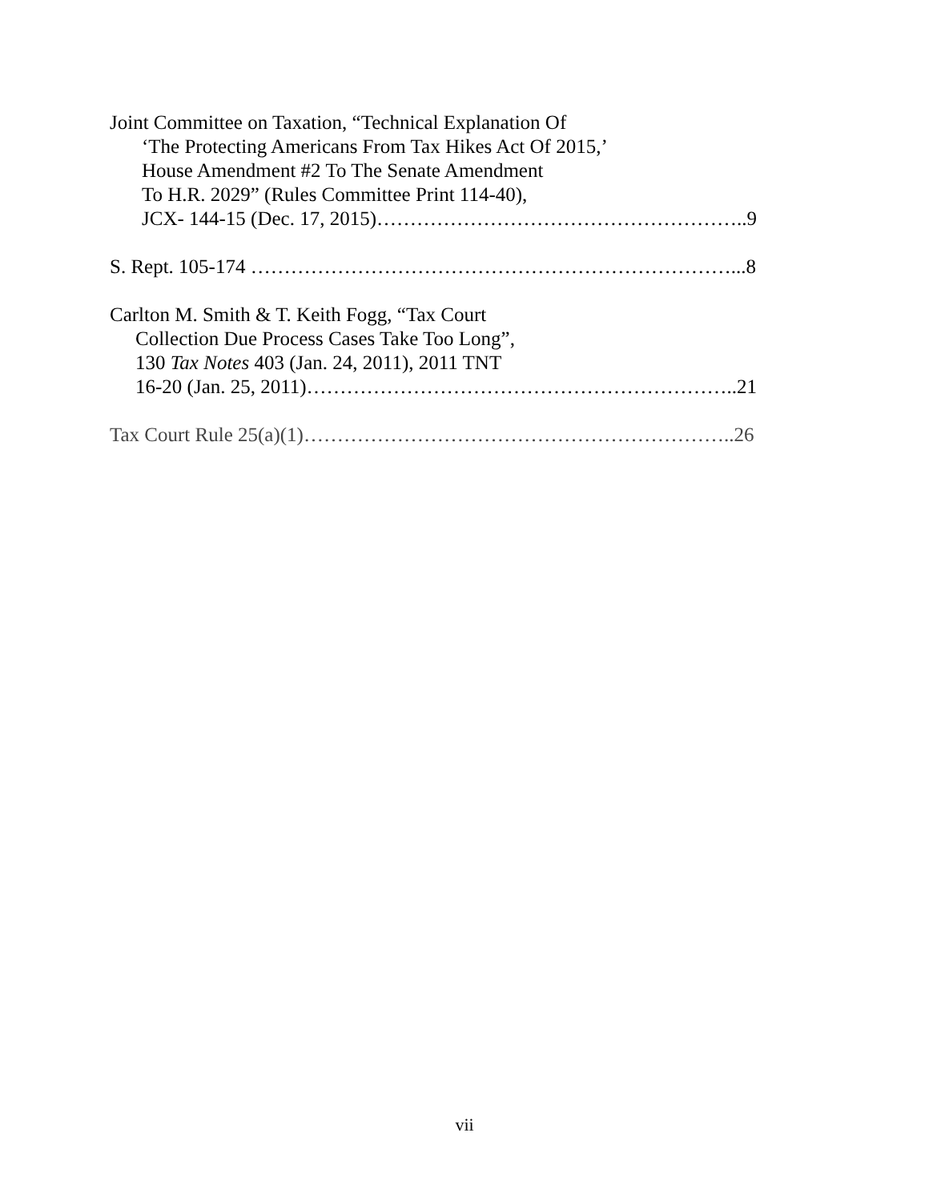Joint Committee on Taxation, “Technical Explanation Of
‘The Protecting Americans From Tax Hikes Act Of 2015,’
House Amendment #2 To The Senate Amendment
To H.R. 2029” (Rules Committee Print 114-40),
JCX- 144-15 (Dec. 17, 2015)………………………………………………..9
S. Rept. 105-174 ………………………………………………………………...8
Carlton M. Smith & T. Keith Fogg, “Tax Court
Collection Due Process Cases Take Too Long”,
130 Tax Notes 403 (Jan. 24, 2011), 2011 TNT
16-20 (Jan. 25, 2011)………………………………………………………..21
Tax Court Rule 25(a)(1)………………………………………………………..26
vii